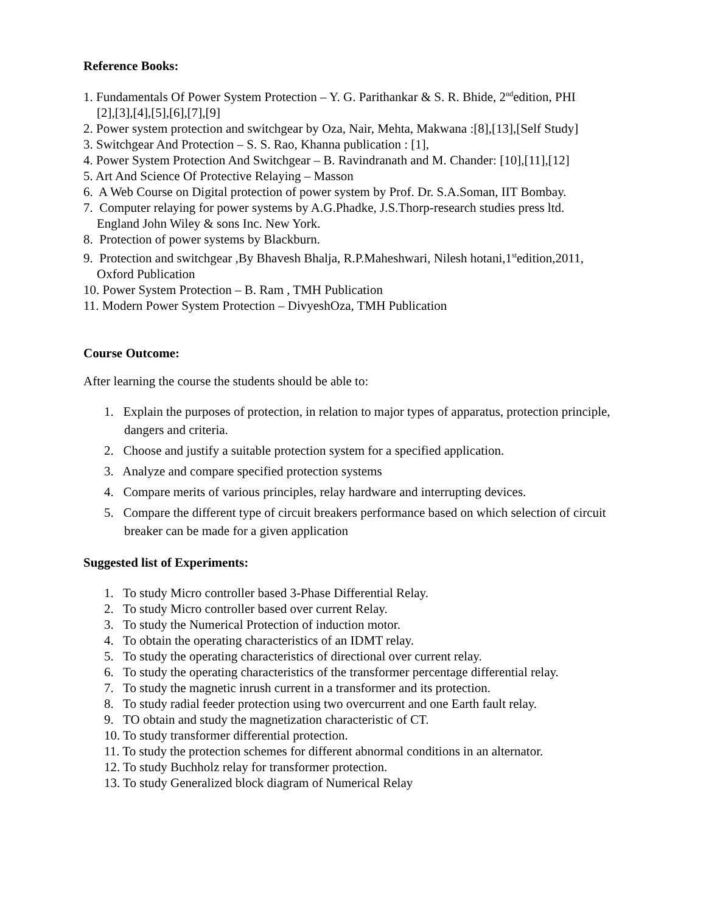Reference Books:
1. Fundamentals Of Power System Protection – Y. G. Parithankar & S. R. Bhide, 2<sup>nd</sup>edition, PHI
[2],[3],[4],[5],[6],[7],[9]
2. Power system protection and switchgear by Oza, Nair, Mehta, Makwana :[8],[13],[Self Study]
3. Switchgear And Protection – S. S. Rao, Khanna publication : [1],
4. Power System Protection And Switchgear – B. Ravindranath and M. Chander: [10],[11],[12]
5. Art And Science Of Protective Relaying – Masson
6. A Web Course on Digital protection of power system by Prof. Dr. S.A.Soman, IIT Bombay.
7. Computer relaying for power systems by A.G.Phadke, J.S.Thorp-research studies press ltd.
England John Wiley & sons Inc. New York.
8. Protection of power systems by Blackburn.
9. Protection and switchgear ,By Bhavesh Bhalja, R.P.Maheshwari, Nilesh hotani,1<sup>st</sup>edition,2011,
Oxford Publication
10. Power System Protection – B. Ram , TMH Publication
11. Modern Power System Protection – DivyeshOza, TMH Publication
Course Outcome:
After learning the course the students should be able to:
1. Explain the purposes of protection, in relation to major types of apparatus, protection principle, dangers and criteria.
2. Choose and justify a suitable protection system for a specified application.
3. Analyze and compare specified protection systems
4. Compare merits of various principles, relay hardware and interrupting devices.
5. Compare the different type of circuit breakers performance based on which selection of circuit breaker can be made for a given application
Suggested list of Experiments:
1. To study Micro controller based 3-Phase Differential Relay.
2. To study Micro controller based over current Relay.
3. To study the Numerical Protection of induction motor.
4. To obtain the operating characteristics of an IDMT relay.
5. To study the operating characteristics of directional over current relay.
6. To study the operating characteristics of the transformer percentage differential relay.
7. To study the magnetic inrush current in a transformer and its protection.
8. To study radial feeder protection using two overcurrent and one Earth fault relay.
9. TO obtain and study the magnetization characteristic of CT.
10. To study transformer differential protection.
11. To study the protection schemes for different abnormal conditions in an alternator.
12. To study Buchholz relay for transformer protection.
13. To study Generalized block diagram of Numerical Relay